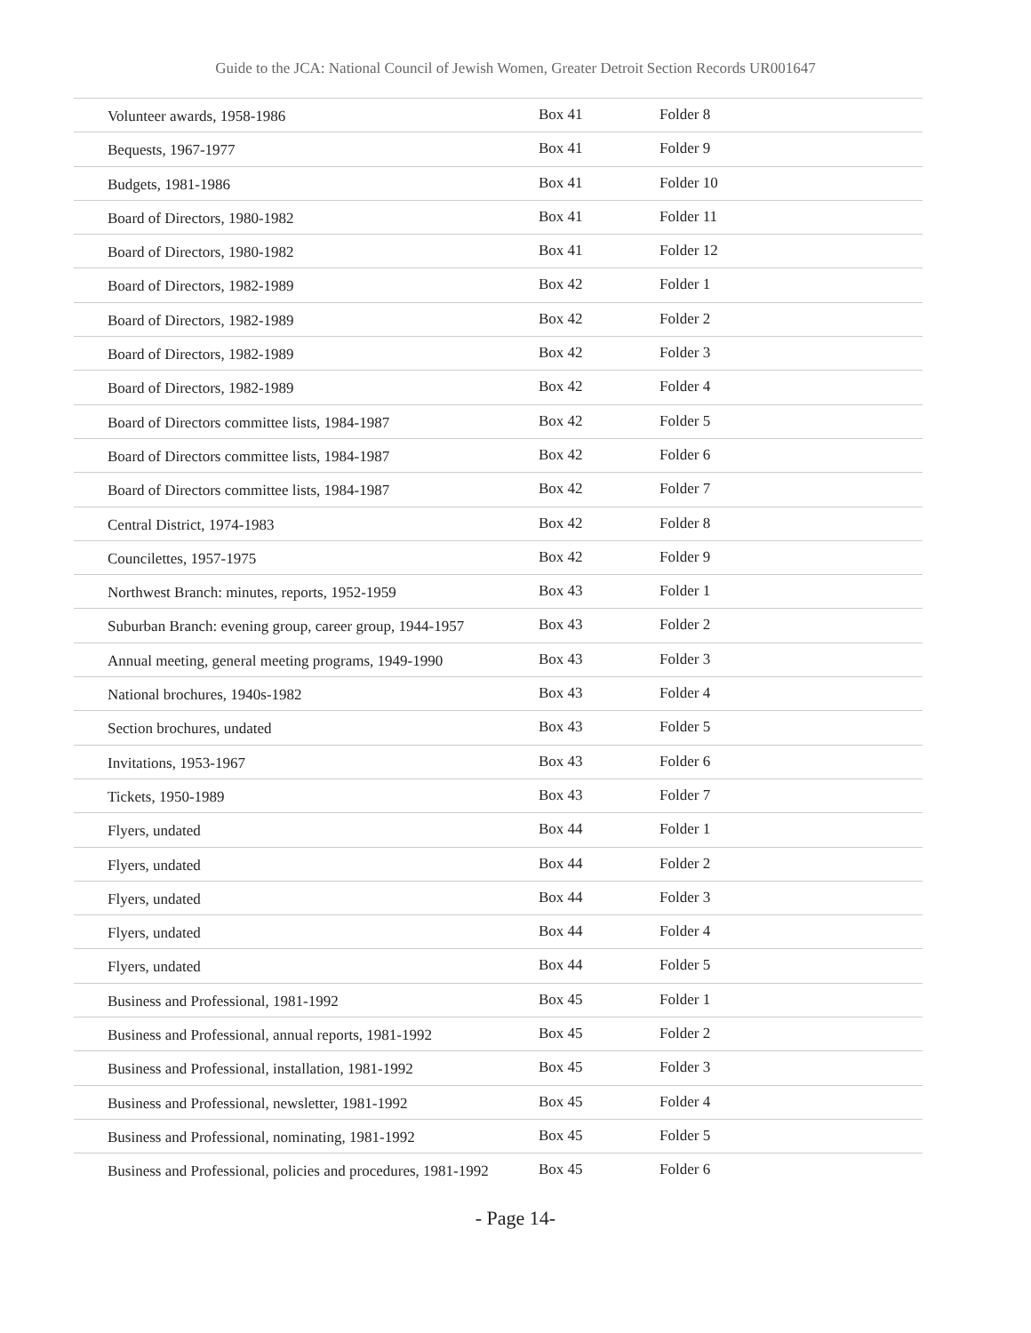Guide to the JCA: National Council of Jewish Women, Greater Detroit Section Records UR001647
| Volunteer awards, 1958-1986 | Box 41 | Folder 8 |
| Bequests, 1967-1977 | Box 41 | Folder 9 |
| Budgets, 1981-1986 | Box 41 | Folder 10 |
| Board of Directors, 1980-1982 | Box 41 | Folder 11 |
| Board of Directors, 1980-1982 | Box 41 | Folder 12 |
| Board of Directors, 1982-1989 | Box 42 | Folder 1 |
| Board of Directors, 1982-1989 | Box 42 | Folder 2 |
| Board of Directors, 1982-1989 | Box 42 | Folder 3 |
| Board of Directors, 1982-1989 | Box 42 | Folder 4 |
| Board of Directors committee lists, 1984-1987 | Box 42 | Folder 5 |
| Board of Directors committee lists, 1984-1987 | Box 42 | Folder 6 |
| Board of Directors committee lists, 1984-1987 | Box 42 | Folder 7 |
| Central District, 1974-1983 | Box 42 | Folder 8 |
| Councilettes, 1957-1975 | Box 42 | Folder 9 |
| Northwest Branch: minutes, reports, 1952-1959 | Box 43 | Folder 1 |
| Suburban Branch: evening group, career group, 1944-1957 | Box 43 | Folder 2 |
| Annual meeting, general meeting programs, 1949-1990 | Box 43 | Folder 3 |
| National brochures, 1940s-1982 | Box 43 | Folder 4 |
| Section brochures, undated | Box 43 | Folder 5 |
| Invitations, 1953-1967 | Box 43 | Folder 6 |
| Tickets, 1950-1989 | Box 43 | Folder 7 |
| Flyers, undated | Box 44 | Folder 1 |
| Flyers, undated | Box 44 | Folder 2 |
| Flyers, undated | Box 44 | Folder 3 |
| Flyers, undated | Box 44 | Folder 4 |
| Flyers, undated | Box 44 | Folder 5 |
| Business and Professional, 1981-1992 | Box 45 | Folder 1 |
| Business and Professional, annual reports, 1981-1992 | Box 45 | Folder 2 |
| Business and Professional, installation, 1981-1992 | Box 45 | Folder 3 |
| Business and Professional, newsletter, 1981-1992 | Box 45 | Folder 4 |
| Business and Professional, nominating, 1981-1992 | Box 45 | Folder 5 |
| Business and Professional, policies and procedures, 1981-1992 | Box 45 | Folder 6 |
- Page 14-